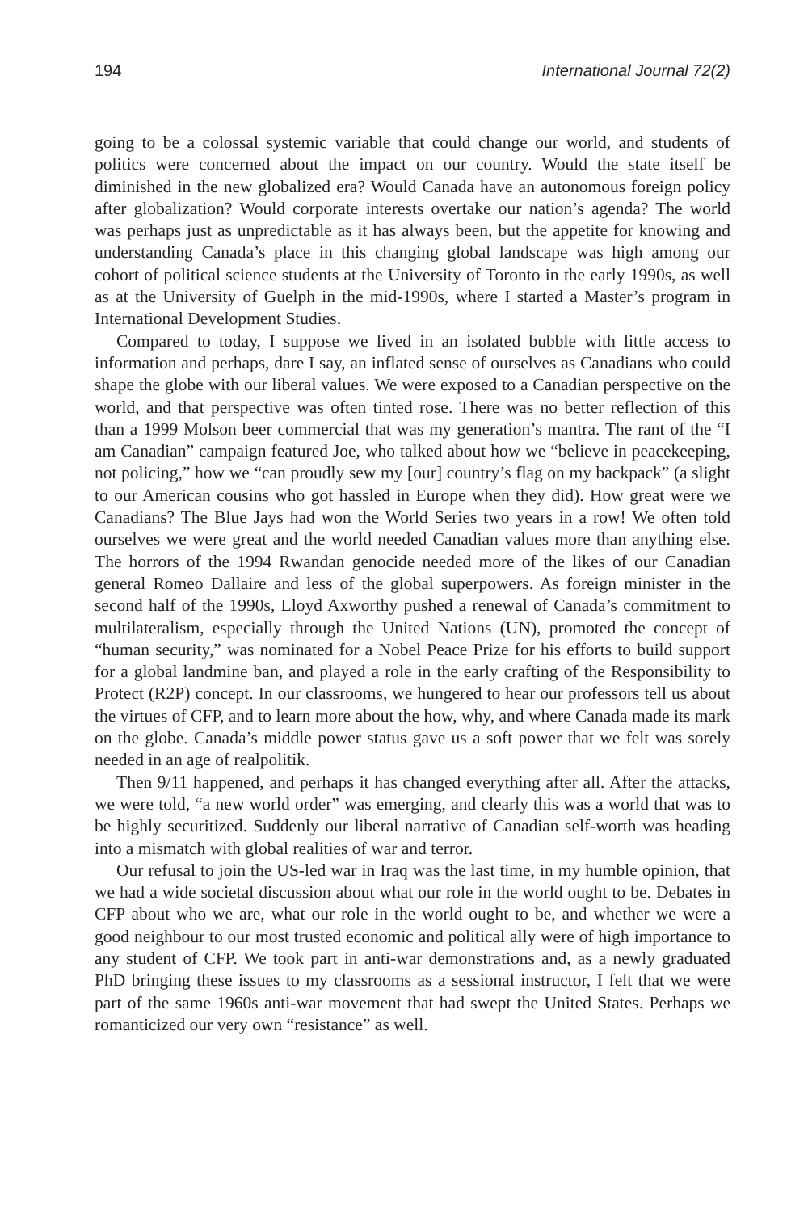194 International Journal 72(2)
going to be a colossal systemic variable that could change our world, and students of politics were concerned about the impact on our country. Would the state itself be diminished in the new globalized era? Would Canada have an autonomous foreign policy after globalization? Would corporate interests overtake our nation’s agenda? The world was perhaps just as unpredictable as it has always been, but the appetite for knowing and understanding Canada’s place in this changing global landscape was high among our cohort of political science students at the University of Toronto in the early 1990s, as well as at the University of Guelph in the mid-1990s, where I started a Master’s program in International Development Studies.
Compared to today, I suppose we lived in an isolated bubble with little access to information and perhaps, dare I say, an inflated sense of ourselves as Canadians who could shape the globe with our liberal values. We were exposed to a Canadian perspective on the world, and that perspective was often tinted rose. There was no better reflection of this than a 1999 Molson beer commercial that was my generation’s mantra. The rant of the “I am Canadian” campaign featured Joe, who talked about how we “believe in peacekeeping, not policing,” how we “can proudly sew my [our] country’s flag on my backpack” (a slight to our American cousins who got hassled in Europe when they did). How great were we Canadians? The Blue Jays had won the World Series two years in a row! We often told ourselves we were great and the world needed Canadian values more than anything else. The horrors of the 1994 Rwandan genocide needed more of the likes of our Canadian general Romeo Dallaire and less of the global superpowers. As foreign minister in the second half of the 1990s, Lloyd Axworthy pushed a renewal of Canada’s commitment to multilateralism, especially through the United Nations (UN), promoted the concept of “human security,” was nominated for a Nobel Peace Prize for his efforts to build support for a global landmine ban, and played a role in the early crafting of the Responsibility to Protect (R2P) concept. In our classrooms, we hungered to hear our professors tell us about the virtues of CFP, and to learn more about the how, why, and where Canada made its mark on the globe. Canada’s middle power status gave us a soft power that we felt was sorely needed in an age of realpolitik.
Then 9/11 happened, and perhaps it has changed everything after all. After the attacks, we were told, “a new world order” was emerging, and clearly this was a world that was to be highly securitized. Suddenly our liberal narrative of Canadian self-worth was heading into a mismatch with global realities of war and terror.
Our refusal to join the US-led war in Iraq was the last time, in my humble opinion, that we had a wide societal discussion about what our role in the world ought to be. Debates in CFP about who we are, what our role in the world ought to be, and whether we were a good neighbour to our most trusted economic and political ally were of high importance to any student of CFP. We took part in anti-war demonstrations and, as a newly graduated PhD bringing these issues to my classrooms as a sessional instructor, I felt that we were part of the same 1960s anti-war movement that had swept the United States. Perhaps we romanticized our very own “resistance” as well.